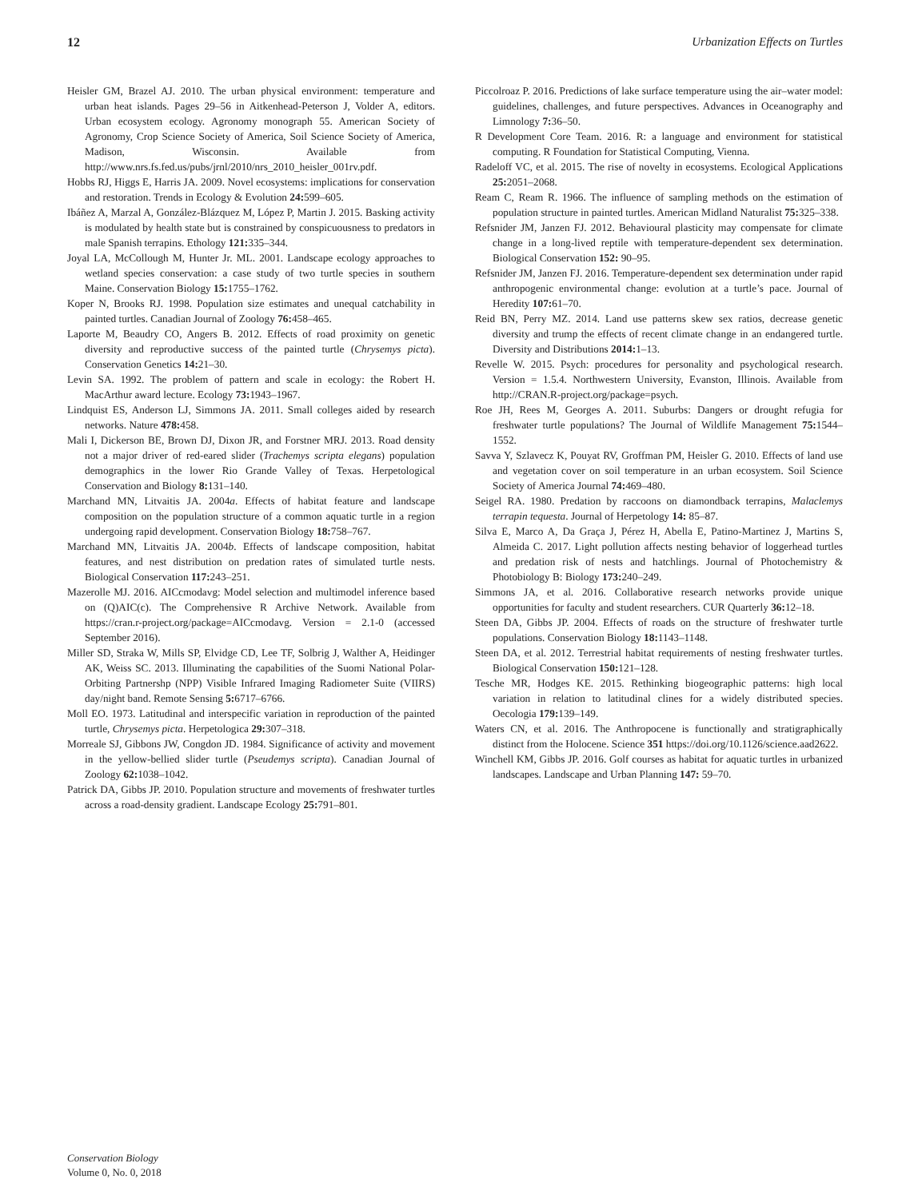12 Urbanization Effects on Turtles
Heisler GM, Brazel AJ. 2010. The urban physical environment: temperature and urban heat islands. Pages 29–56 in Aitkenhead-Peterson J, Volder A, editors. Urban ecosystem ecology. Agronomy monograph 55. American Society of Agronomy, Crop Science Society of America, Soil Science Society of America, Madison, Wisconsin. Available from http://www.nrs.fs.fed.us/pubs/jrnl/2010/nrs_2010_heisler_001rv.pdf.
Hobbs RJ, Higgs E, Harris JA. 2009. Novel ecosystems: implications for conservation and restoration. Trends in Ecology & Evolution 24: 599–605.
Ibáñez A, Marzal A, González-Blázquez M, López P, Martin J. 2015. Basking activity is modulated by health state but is constrained by conspicuousness to predators in male Spanish terrapins. Ethology 121: 335–344.
Joyal LA, McCollough M, Hunter Jr. ML. 2001. Landscape ecology approaches to wetland species conservation: a case study of two turtle species in southern Maine. Conservation Biology 15: 1755–1762.
Koper N, Brooks RJ. 1998. Population size estimates and unequal catchability in painted turtles. Canadian Journal of Zoology 76: 458–465.
Laporte M, Beaudry CO, Angers B. 2012. Effects of road proximity on genetic diversity and reproductive success of the painted turtle (Chrysemys picta). Conservation Genetics 14: 21–30.
Levin SA. 1992. The problem of pattern and scale in ecology: the Robert H. MacArthur award lecture. Ecology 73: 1943–1967.
Lindquist ES, Anderson LJ, Simmons JA. 2011. Small colleges aided by research networks. Nature 478: 458.
Mali I, Dickerson BE, Brown DJ, Dixon JR, and Forstner MRJ. 2013. Road density not a major driver of red-eared slider (Trachemys scripta elegans) population demographics in the lower Rio Grande Valley of Texas. Herpetological Conservation and Biology 8: 131–140.
Marchand MN, Litvaitis JA. 2004a. Effects of habitat feature and landscape composition on the population structure of a common aquatic turtle in a region undergoing rapid development. Conservation Biology 18: 758–767.
Marchand MN, Litvaitis JA. 2004b. Effects of landscape composition, habitat features, and nest distribution on predation rates of simulated turtle nests. Biological Conservation 117: 243–251.
Mazerolle MJ. 2016. AICcmodavg: Model selection and multimodel inference based on (Q)AIC(c). The Comprehensive R Archive Network. Available from https://cran.r-project.org/package=AICcmodavg. Version = 2.1-0 (accessed September 2016).
Miller SD, Straka W, Mills SP, Elvidge CD, Lee TF, Solbrig J, Walther A, Heidinger AK, Weiss SC. 2013. Illuminating the capabilities of the Suomi National Polar-Orbiting Partnershp (NPP) Visible Infrared Imaging Radiometer Suite (VIIRS) day/night band. Remote Sensing 5: 6717–6766.
Moll EO. 1973. Latitudinal and interspecific variation in reproduction of the painted turtle, Chrysemys picta. Herpetologica 29: 307–318.
Morreale SJ, Gibbons JW, Congdon JD. 1984. Significance of activity and movement in the yellow-bellied slider turtle (Pseudemys scripta). Canadian Journal of Zoology 62: 1038–1042.
Patrick DA, Gibbs JP. 2010. Population structure and movements of freshwater turtles across a road-density gradient. Landscape Ecology 25: 791–801.
Piccolroaz P. 2016. Predictions of lake surface temperature using the air–water model: guidelines, challenges, and future perspectives. Advances in Oceanography and Limnology 7: 36–50.
R Development Core Team. 2016. R: a language and environment for statistical computing. R Foundation for Statistical Computing, Vienna.
Radeloff VC, et al. 2015. The rise of novelty in ecosystems. Ecological Applications 25: 2051–2068.
Ream C, Ream R. 1966. The influence of sampling methods on the estimation of population structure in painted turtles. American Midland Naturalist 75: 325–338.
Refsnider JM, Janzen FJ. 2012. Behavioural plasticity may compensate for climate change in a long-lived reptile with temperature-dependent sex determination. Biological Conservation 152: 90–95.
Refsnider JM, Janzen FJ. 2016. Temperature-dependent sex determination under rapid anthropogenic environmental change: evolution at a turtle’s pace. Journal of Heredity 107: 61–70.
Reid BN, Perry MZ. 2014. Land use patterns skew sex ratios, decrease genetic diversity and trump the effects of recent climate change in an endangered turtle. Diversity and Distributions 2014: 1–13.
Revelle W. 2015. Psych: procedures for personality and psychological research. Version = 1.5.4. Northwestern University, Evanston, Illinois. Available from http://CRAN.R-project.org/package=psych.
Roe JH, Rees M, Georges A. 2011. Suburbs: Dangers or drought refugia for freshwater turtle populations? The Journal of Wildlife Management 75: 1544–1552.
Savva Y, Szlavecz K, Pouyat RV, Groffman PM, Heisler G. 2010. Effects of land use and vegetation cover on soil temperature in an urban ecosystem. Soil Science Society of America Journal 74: 469–480.
Seigel RA. 1980. Predation by raccoons on diamondback terrapins, Malaclemys terrapin tequesta. Journal of Herpetology 14: 85–87.
Silva E, Marco A, Da Graça J, Pérez H, Abella E, Patino-Martinez J, Martins S, Almeida C. 2017. Light pollution affects nesting behavior of loggerhead turtles and predation risk of nests and hatchlings. Journal of Photochemistry & Photobiology B: Biology 173: 240–249.
Simmons JA, et al. 2016. Collaborative research networks provide unique opportunities for faculty and student researchers. CUR Quarterly 36: 12–18.
Steen DA, Gibbs JP. 2004. Effects of roads on the structure of freshwater turtle populations. Conservation Biology 18: 1143–1148.
Steen DA, et al. 2012. Terrestrial habitat requirements of nesting freshwater turtles. Biological Conservation 150: 121–128.
Tesche MR, Hodges KE. 2015. Rethinking biogeographic patterns: high local variation in relation to latitudinal clines for a widely distributed species. Oecologia 179: 139–149.
Waters CN, et al. 2016. The Anthropocene is functionally and stratigraphically distinct from the Holocene. Science 351 https://doi.org/10.1126/science.aad2622.
Winchell KM, Gibbs JP. 2016. Golf courses as habitat for aquatic turtles in urbanized landscapes. Landscape and Urban Planning 147: 59–70.
Conservation Biology
Volume 0, No. 0, 2018